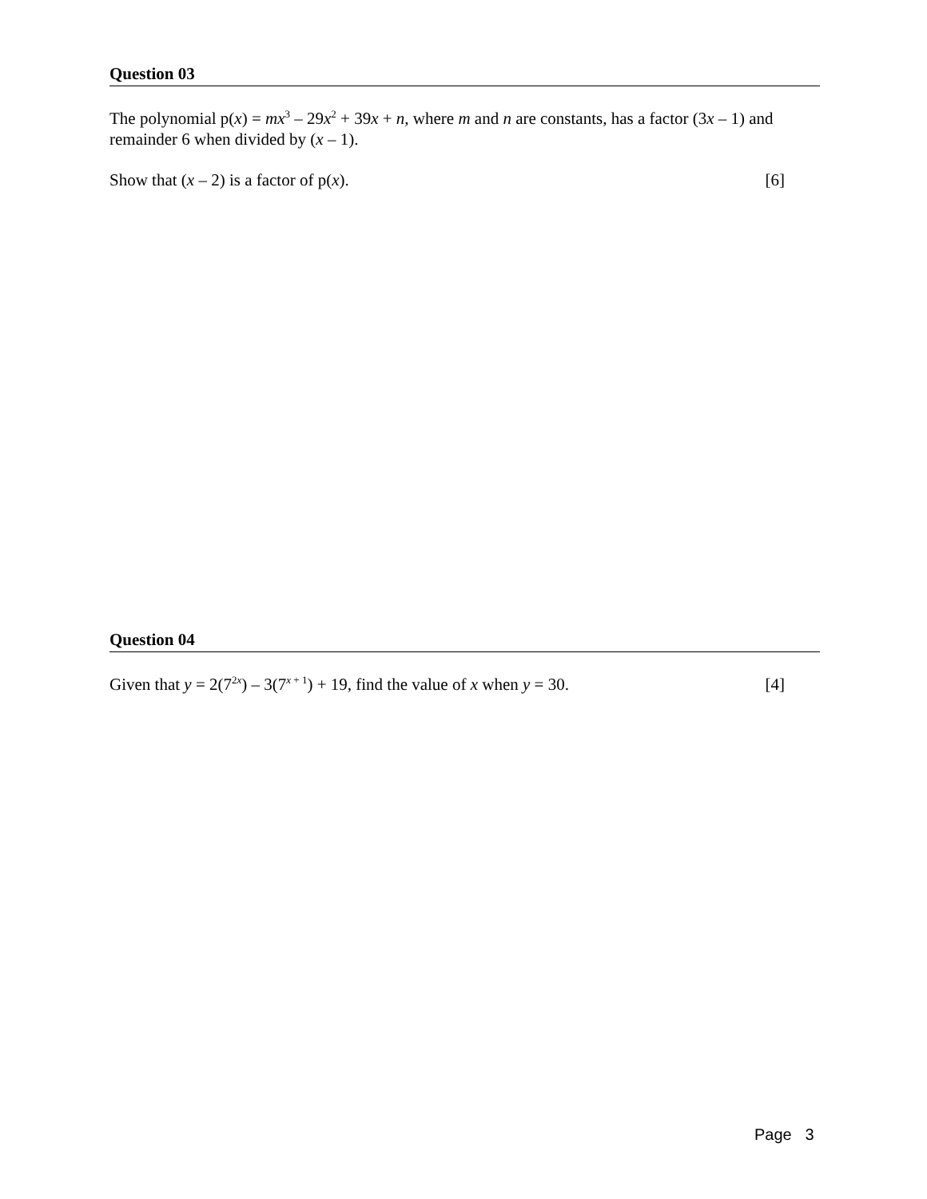Question 03
The polynomial p(x) = mx<sup>3</sup> – 29x<sup>2</sup> + 39x + n, where m and n are constants, has a factor (3x – 1) and remainder 6 when divided by (x – 1).
Show that (x – 2) is a factor of p(x). [6]
Question 04
Given that y = 2(7<sup>2x</sup>) – 3(7<sup>x + 1</sup>) + 19, find the value of x when y = 30. [4]
Page 3